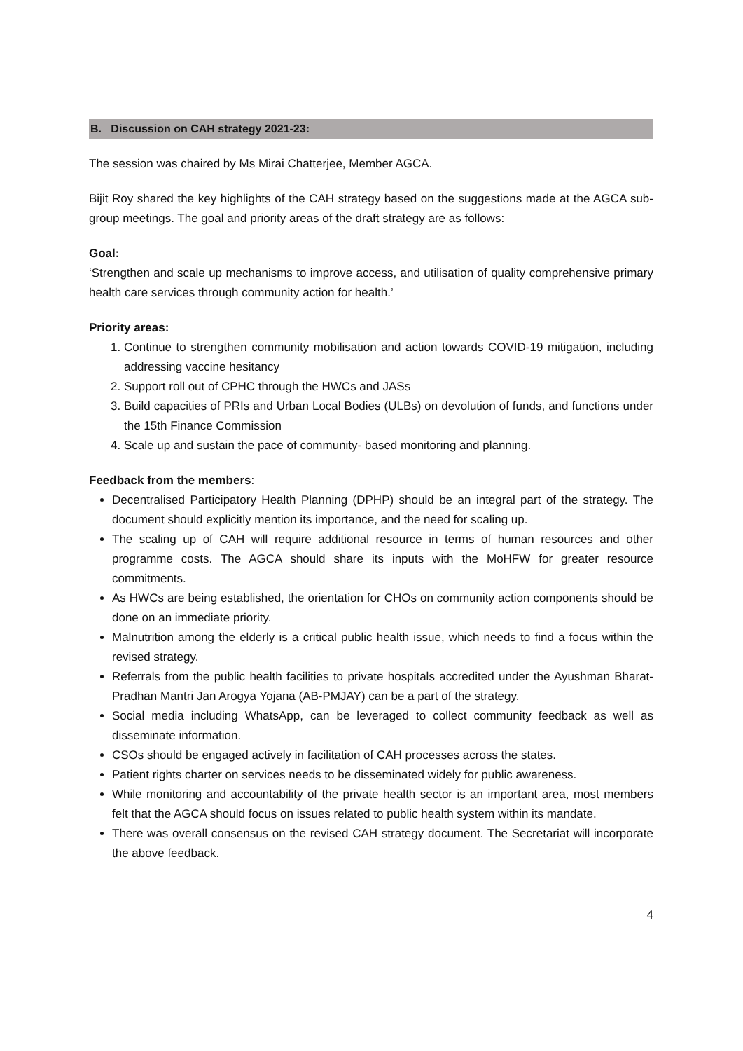B. Discussion on CAH strategy 2021-23:
The session was chaired by Ms Mirai Chatterjee, Member AGCA.
Bijit Roy shared the key highlights of the CAH strategy based on the suggestions made at the AGCA sub-group meetings. The goal and priority areas of the draft strategy are as follows:
Goal:
‘Strengthen and scale up mechanisms to improve access, and utilisation of quality comprehensive primary health care services through community action for health.’
Priority areas:
1. Continue to strengthen community mobilisation and action towards COVID-19 mitigation, including addressing vaccine hesitancy
2. Support roll out of CPHC through the HWCs and JASs
3. Build capacities of PRIs and Urban Local Bodies (ULBs) on devolution of funds, and functions under the 15th Finance Commission
4. Scale up and sustain the pace of community- based monitoring and planning.
Feedback from the members:
Decentralised Participatory Health Planning (DPHP) should be an integral part of the strategy. The document should explicitly mention its importance, and the need for scaling up.
The scaling up of CAH will require additional resource in terms of human resources and other programme costs. The AGCA should share its inputs with the MoHFW for greater resource commitments.
As HWCs are being established, the orientation for CHOs on community action components should be done on an immediate priority.
Malnutrition among the elderly is a critical public health issue, which needs to find a focus within the revised strategy.
Referrals from the public health facilities to private hospitals accredited under the Ayushman Bharat-Pradhan Mantri Jan Arogya Yojana (AB-PMJAY) can be a part of the strategy.
Social media including WhatsApp, can be leveraged to collect community feedback as well as disseminate information.
CSOs should be engaged actively in facilitation of CAH processes across the states.
Patient rights charter on services needs to be disseminated widely for public awareness.
While monitoring and accountability of the private health sector is an important area, most members felt that the AGCA should focus on issues related to public health system within its mandate.
There was overall consensus on the revised CAH strategy document. The Secretariat will incorporate the above feedback.
4